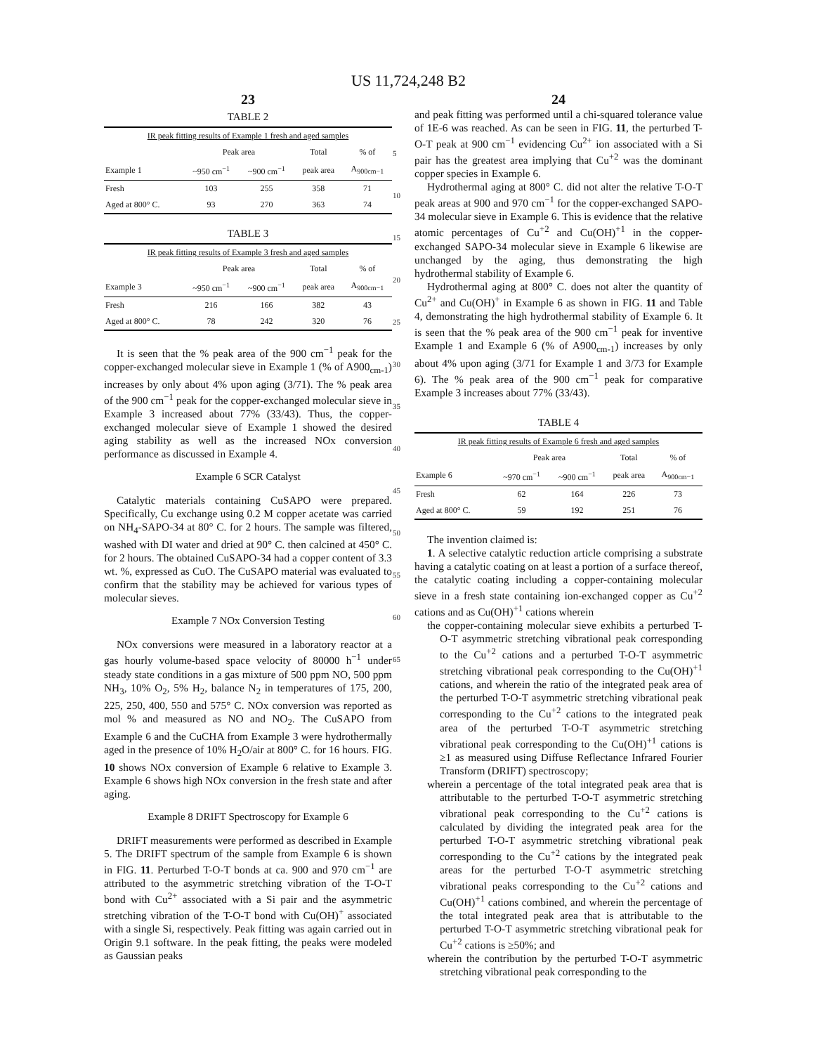US 11,724,248 B2
23
TABLE 2
| IR peak fitting results of Example 1 fresh and aged samples | | | | |
| --- | --- | --- | --- | --- |
| | Peak area | | Total | % of |
| Example 1 | ~950 cm<sup>−1</sup> | ~900 cm<sup>−1</sup> | peak area | A<sub>900cm−1</sub> |
| Fresh | 103 | 255 | 358 | 71 |
| Aged at 800° C. | 93 | 270 | 363 | 74 |
TABLE 3
| IR peak fitting results of Example 3 fresh and aged samples | | | | |
| --- | --- | --- | --- | --- |
| | Peak area | | Total | % of |
| Example 3 | ~950 cm<sup>−1</sup> | ~900 cm<sup>−1</sup> | peak area | A<sub>900cm−1</sub> |
| Fresh | 216 | 166 | 382 | 43 |
| Aged at 800° C. | 78 | 242 | 320 | 76 |
It is seen that the % peak area of the 900 cm<sup>−1</sup> peak for the copper-exchanged molecular sieve in Example 1 (% of A900<sub>cm-1</sub>) increases by only about 4% upon aging (3/71). The % peak area of the 900 cm<sup>−1</sup> peak for the copper-exchanged molecular sieve in Example 3 increased about 77% (33/43). Thus, the copper-exchanged molecular sieve of Example 1 showed the desired aging stability as well as the increased NOx conversion performance as discussed in Example 4.
Example 6 SCR Catalyst
Catalytic materials containing CuSAPO were prepared. Specifically, Cu exchange using 0.2 M copper acetate was carried on NH<sub>4</sub>-SAPO-34 at 80° C. for 2 hours. The sample was filtered, washed with DI water and dried at 90° C. then calcined at 450° C. for 2 hours. The obtained CuSAPO-34 had a copper content of 3.3 wt. %, expressed as CuO. The CuSAPO material was evaluated to confirm that the stability may be achieved for various types of molecular sieves.
Example 7 NOx Conversion Testing
NOx conversions were measured in a laboratory reactor at a gas hourly volume-based space velocity of 80000 h<sup>−1</sup> under steady state conditions in a gas mixture of 500 ppm NO, 500 ppm NH<sub>3</sub>, 10% O<sub>2</sub>, 5% H<sub>2</sub>, balance N<sub>2</sub> in temperatures of 175, 200, 225, 250, 400, 550 and 575° C. NOx conversion was reported as mol % and measured as NO and NO<sub>2</sub>. The CuSAPO from Example 6 and the CuCHA from Example 3 were hydrothermally aged in the presence of 10% H<sub>2</sub>O/air at 800° C. for 16 hours. FIG. 10 shows NOx conversion of Example 6 relative to Example 3. Example 6 shows high NOx conversion in the fresh state and after aging.
Example 8 DRIFT Spectroscopy for Example 6
DRIFT measurements were performed as described in Example 5. The DRIFT spectrum of the sample from Example 6 is shown in FIG. 11. Perturbed T-O-T bonds at ca. 900 and 970 cm<sup>−1</sup> are attributed to the asymmetric stretching vibration of the T-O-T bond with Cu<sup>2+</sup> associated with a Si pair and the asymmetric stretching vibration of the T-O-T bond with Cu(OH)<sup>+</sup> associated with a single Si, respectively. Peak fitting was again carried out in Origin 9.1 software. In the peak fitting, the peaks were modeled as Gaussian peaks
5
10
15
20
25
30
35
40
45
50
55
60
65
24
and peak fitting was performed until a chi-squared tolerance value of 1E-6 was reached. As can be seen in FIG. 11, the perturbed T-O-T peak at 900 cm<sup>−1</sup> evidencing Cu<sup>2+</sup> ion associated with a Si pair has the greatest area implying that Cu<sup>+2</sup> was the dominant copper species in Example 6.
Hydrothermal aging at 800° C. did not alter the relative T-O-T peak areas at 900 and 970 cm<sup>−1</sup> for the copper-exchanged SAPO-34 molecular sieve in Example 6. This is evidence that the relative atomic percentages of Cu<sup>+2</sup> and Cu(OH)<sup>+1</sup> in the copper-exchanged SAPO-34 molecular sieve in Example 6 likewise are unchanged by the aging, thus demonstrating the high hydrothermal stability of Example 6.
Hydrothermal aging at 800° C. does not alter the quantity of Cu<sup>2+</sup> and Cu(OH)<sup>+</sup> in Example 6 as shown in FIG. 11 and Table 4, demonstrating the high hydrothermal stability of Example 6. It is seen that the % peak area of the 900 cm<sup>−1</sup> peak for inventive Example 1 and Example 6 (% of A900<sub>cm-1</sub>) increases by only about 4% upon aging (3/71 for Example 1 and 3/73 for Example 6). The % peak area of the 900 cm<sup>−1</sup> peak for comparative Example 3 increases about 77% (33/43).
TABLE 4
| IR peak fitting results of Example 6 fresh and aged samples | | | | |
| --- | --- | --- | --- | --- |
| | Peak area | | Total | % of |
| Example 6 | ~970 cm<sup>−1</sup> | ~900 cm<sup>−1</sup> | peak area | A<sub>900cm−1</sub> |
| Fresh | 62 | 164 | 226 | 73 |
| Aged at 800° C. | 59 | 192 | 251 | 76 |
The invention claimed is:
1. A selective catalytic reduction article comprising a substrate having a catalytic coating on at least a portion of a surface thereof, the catalytic coating including a copper-containing molecular sieve in a fresh state containing ion-exchanged copper as Cu<sup>+2</sup> cations and as Cu(OH)<sup>+1</sup> cations wherein
the copper-containing molecular sieve exhibits a perturbed T-O-T asymmetric stretching vibrational peak corresponding to the Cu<sup>+2</sup> cations and a perturbed T-O-T asymmetric stretching vibrational peak corresponding to the Cu(OH)<sup>+1</sup> cations, and wherein the ratio of the integrated peak area of the perturbed T-O-T asymmetric stretching vibrational peak corresponding to the Cu<sup>+2</sup> cations to the integrated peak area of the perturbed T-O-T asymmetric stretching vibrational peak corresponding to the Cu(OH)<sup>+1</sup> cations is ≥1 as measured using Diffuse Reflectance Infrared Fourier Transform (DRIFT) spectroscopy;
wherein a percentage of the total integrated peak area that is attributable to the perturbed T-O-T asymmetric stretching vibrational peak corresponding to the Cu<sup>+2</sup> cations is calculated by dividing the integrated peak area for the perturbed T-O-T asymmetric stretching vibrational peak corresponding to the Cu<sup>+2</sup> cations by the integrated peak areas for the perturbed T-O-T asymmetric stretching vibrational peaks corresponding to the Cu<sup>+2</sup> cations and Cu(OH)<sup>+1</sup> cations combined, and wherein the percentage of the total integrated peak area that is attributable to the perturbed T-O-T asymmetric stretching vibrational peak for Cu<sup>+2</sup> cations is ≥50%; and
wherein the contribution by the perturbed T-O-T asymmetric stretching vibrational peak corresponding to the